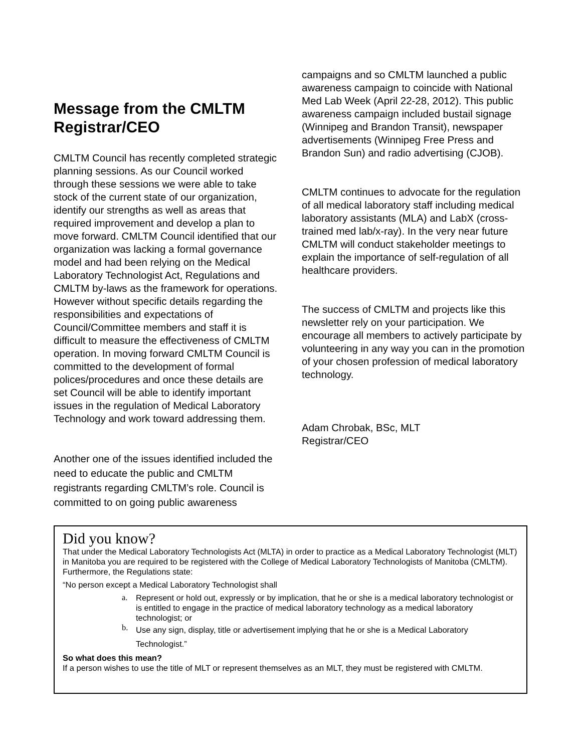Message from the CMLTM Registrar/CEO
CMLTM Council has recently completed strategic planning sessions. As our Council worked through these sessions we were able to take stock of the current state of our organization, identify our strengths as well as areas that required improvement and develop a plan to move forward. CMLTM Council identified that our organization was lacking a formal governance model and had been relying on the Medical Laboratory Technologist Act, Regulations and CMLTM by-laws as the framework for operations. However without specific details regarding the responsibilities and expectations of Council/Committee members and staff it is difficult to measure the effectiveness of CMLTM operation. In moving forward CMLTM Council is committed to the development of formal polices/procedures and once these details are set Council will be able to identify important issues in the regulation of Medical Laboratory Technology and work toward addressing them.
Another one of the issues identified included the need to educate the public and CMLTM registrants regarding CMLTM’s role. Council is committed to on going public awareness
campaigns and so CMLTM launched a public awareness campaign to coincide with National Med Lab Week (April 22-28, 2012). This public awareness campaign included bustail signage (Winnipeg and Brandon Transit), newspaper advertisements (Winnipeg Free Press and Brandon Sun) and radio advertising (CJOB).
CMLTM continues to advocate for the regulation of all medical laboratory staff including medical laboratory assistants (MLA) and LabX (cross-trained med lab/x-ray). In the very near future CMLTM will conduct stakeholder meetings to explain the importance of self-regulation of all healthcare providers.
The success of CMLTM and projects like this newsletter rely on your participation. We encourage all members to actively participate by volunteering in any way you can in the promotion of your chosen profession of medical laboratory technology.
Adam Chrobak, BSc, MLT
Registrar/CEO
Did you know?
That under the Medical Laboratory Technologists Act (MLTA) in order to practice as a Medical Laboratory Technologist (MLT) in Manitoba you are required to be registered with the College of Medical Laboratory Technologists of Manitoba (CMLTM). Furthermore, the Regulations state:
“No person except a Medical Laboratory Technologist shall
a. Represent or hold out, expressly or by implication, that he or she is a medical laboratory technologist or is entitled to engage in the practice of medical laboratory technology as a medical laboratory technologist; or
b.
Use any sign, display, title or advertisement implying that he or she is a Medical Laboratory Technologist.”
So what does this mean?
If a person wishes to use the title of MLT or represent themselves as an MLT, they must be registered with CMLTM.